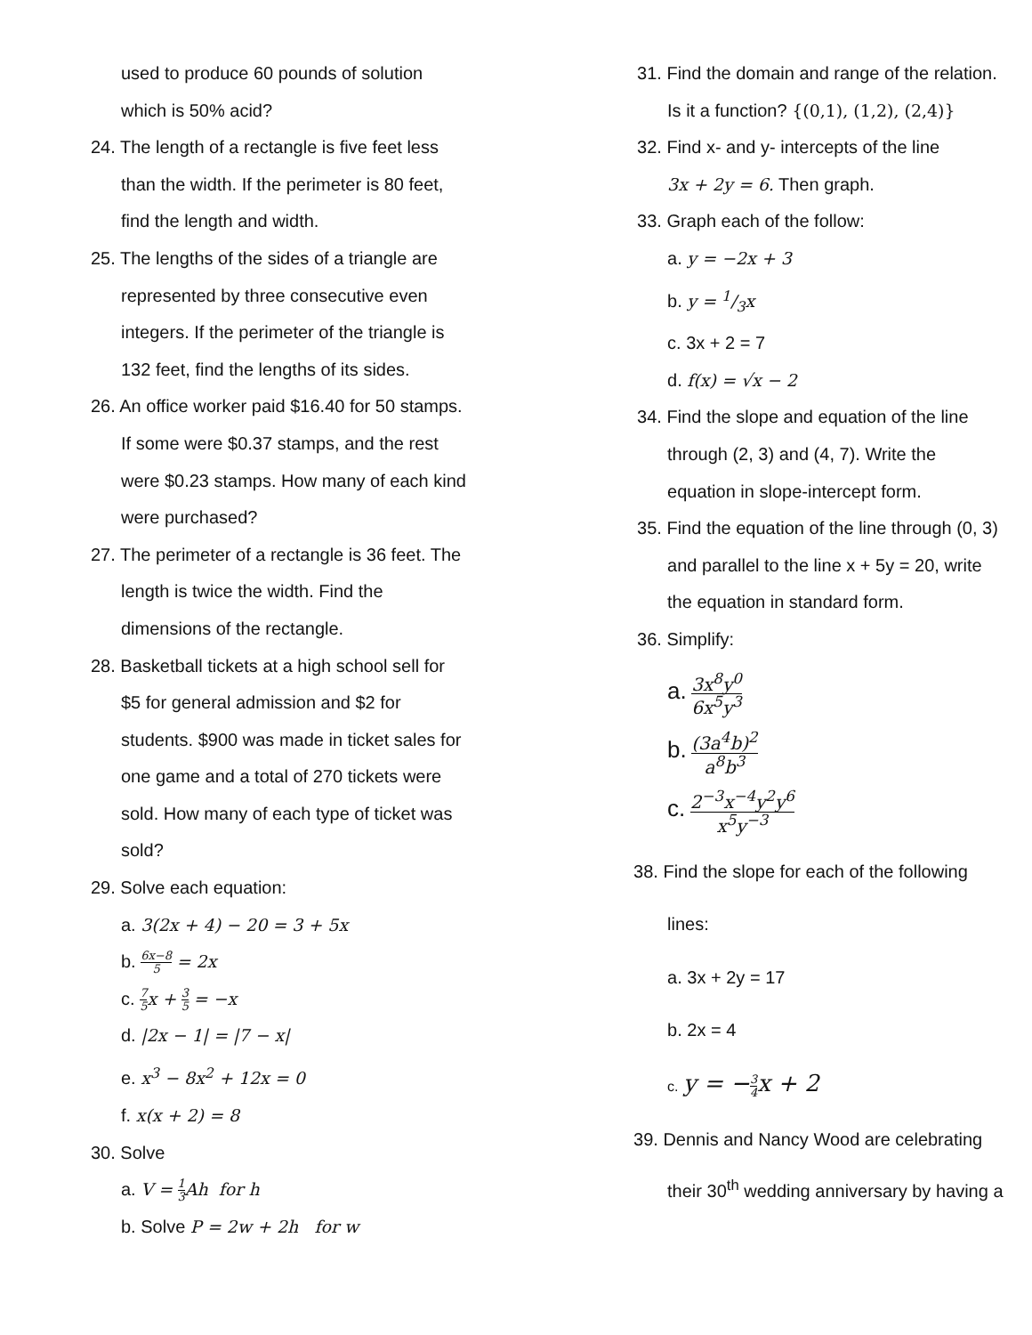used to produce 60 pounds of solution
which is 50% acid?
24. The length of a rectangle is five feet less
than the width. If the perimeter is 80 feet,
find the length and width.
25. The lengths of the sides of a triangle are
represented by three consecutive even
integers. If the perimeter of the triangle is
132 feet, find the lengths of its sides.
26. An office worker paid $16.40 for 50 stamps.
If some were $0.37 stamps, and the rest
were $0.23 stamps. How many of each kind
were purchased?
27. The perimeter of a rectangle is 36 feet. The
length is twice the width. Find the
dimensions of the rectangle.
28. Basketball tickets at a high school sell for
$5 for general admission and $2 for
students. $900 was made in ticket sales for
one game and a total of 270 tickets were
sold. How many of each type of ticket was
sold?
29. Solve each equation:
a. 3(2x + 4) − 20 = 3 + 5x
b. 6x−8 5 = 2x
c. 7 5 x + 3 5 = −x
d. |2x − 1| = |7 − x|
e. x<sup>3</sup> − 8x<sup>2</sup> + 12x = 0
f. x(x + 2) = 8
30. Solve
a. V = 1 3 Ah for h
b. Solve P = 2w + 2h for w
31. Find the domain and range of the relation.
Is it a function? {(0,1), (1,2), (2,4)}
32. Find x- and y- intercepts of the line
3x + 2y = 6. Then graph.
33. Graph each of the follow:
a. y = −2x + 3
b. y = 1/3x
c. 3x + 2 = 7
d. f(x) = √x − 2
34. Find the slope and equation of the line
through (2, 3) and (4, 7). Write the
equation in slope-intercept form.
35. Find the equation of the line through (0, 3)
and parallel to the line x + 5y = 20, write
the equation in standard form.
36. Simplify:
a. 3x<sup>8</sup>y<sup>0</sup> 6x<sup>5</sup>y<sup>3</sup>
b. (3a<sup>4</sup>b)<sup>2</sup> a<sup>8</sup>b<sup>3</sup>
c. 2<sup>−3</sup>x<sup>−4</sup>y<sup>2</sup>y<sup>6</sup> x<sup>5</sup>y<sup>−3</sup>
38. Find the slope for each of the following
lines:
a. 3x + 2y = 17
b. 2x = 4
c. y = −3 4 x + 2
39. Dennis and Nancy Wood are celebrating
their 30<sup>th</sup> wedding anniversary by having a